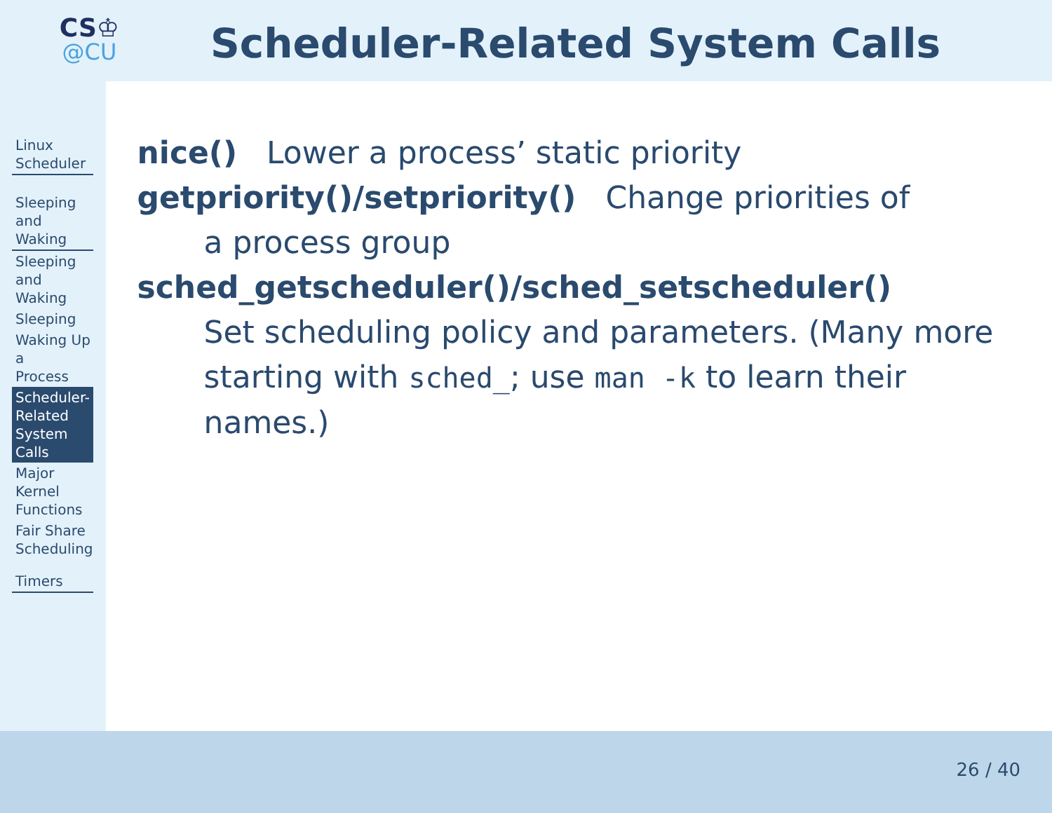CS♔
@CU
Scheduler-Related System Calls
Linux Scheduler
Sleeping and Waking
Sleeping and Waking
Sleeping
Waking Up a
Process
Scheduler-Related
System Calls
Major Kernel
Functions
Fair Share
Scheduling
Timers
nice() Lower a process’ static priority
getpriority()/setpriority() Change priorities of
a process group
sched_getscheduler()/sched_setscheduler()
Set scheduling policy and parameters. (Many more starting with sched_; use man -k to learn their names.)
26 / 40